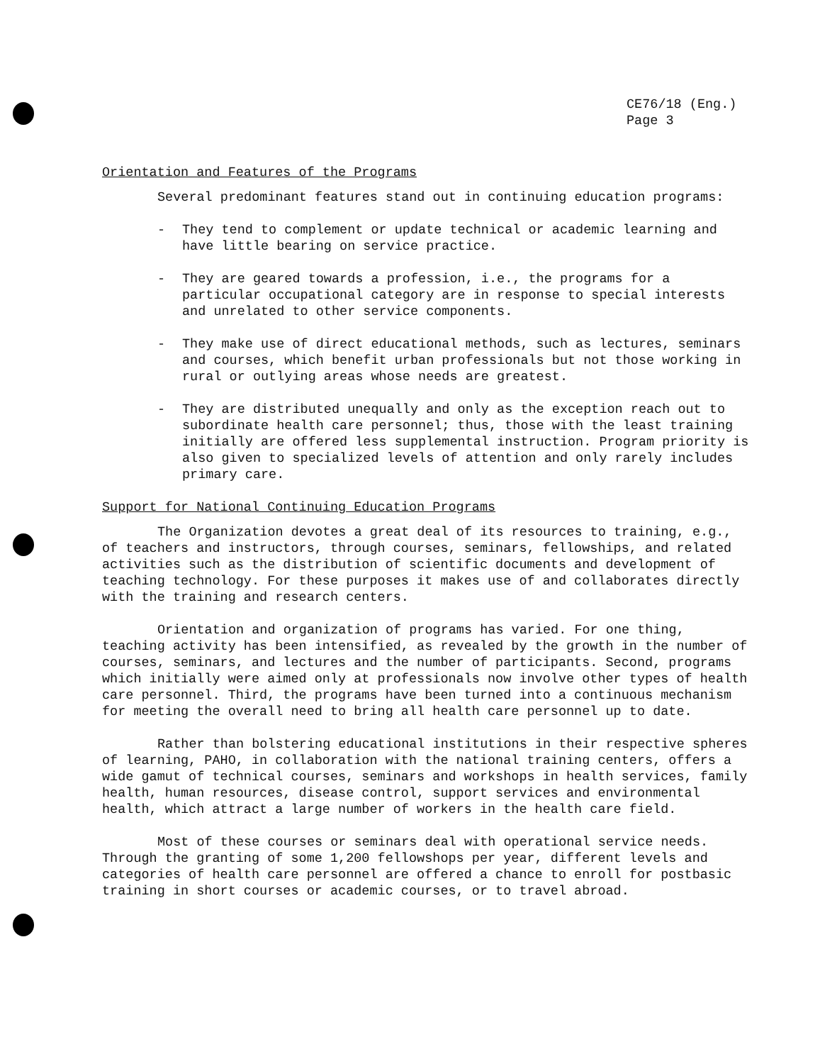CE76/18 (Eng.)
Page 3
Orientation and Features of the Programs
Several predominant features stand out in continuing education programs:
- They tend to complement or update technical or academic learning and have little bearing on service practice.
- They are geared towards a profession, i.e., the programs for a particular occupational category are in response to special interests and unrelated to other service components.
- They make use of direct educational methods, such as lectures, seminars and courses, which benefit urban professionals but not those working in rural or outlying areas whose needs are greatest.
- They are distributed unequally and only as the exception reach out to subordinate health care personnel; thus, those with the least training initially are offered less supplemental instruction. Program priority is also given to specialized levels of attention and only rarely includes primary care.
Support for National Continuing Education Programs
The Organization devotes a great deal of its resources to training, e.g., of teachers and instructors, through courses, seminars, fellowships, and related activities such as the distribution of scientific documents and development of teaching technology. For these purposes it makes use of and collaborates directly with the training and research centers.
Orientation and organization of programs has varied. For one thing, teaching activity has been intensified, as revealed by the growth in the number of courses, seminars, and lectures and the number of participants. Second, programs which initially were aimed only at professionals now involve other types of health care personnel. Third, the programs have been turned into a continuous mechanism for meeting the overall need to bring all health care personnel up to date.
Rather than bolstering educational institutions in their respective spheres of learning, PAHO, in collaboration with the national training centers, offers a wide gamut of technical courses, seminars and workshops in health services, family health, human resources, disease control, support services and environmental health, which attract a large number of workers in the health care field.
Most of these courses or seminars deal with operational service needs. Through the granting of some 1,200 fellowshops per year, different levels and categories of health care personnel are offered a chance to enroll for postbasic training in short courses or academic courses, or to travel abroad.